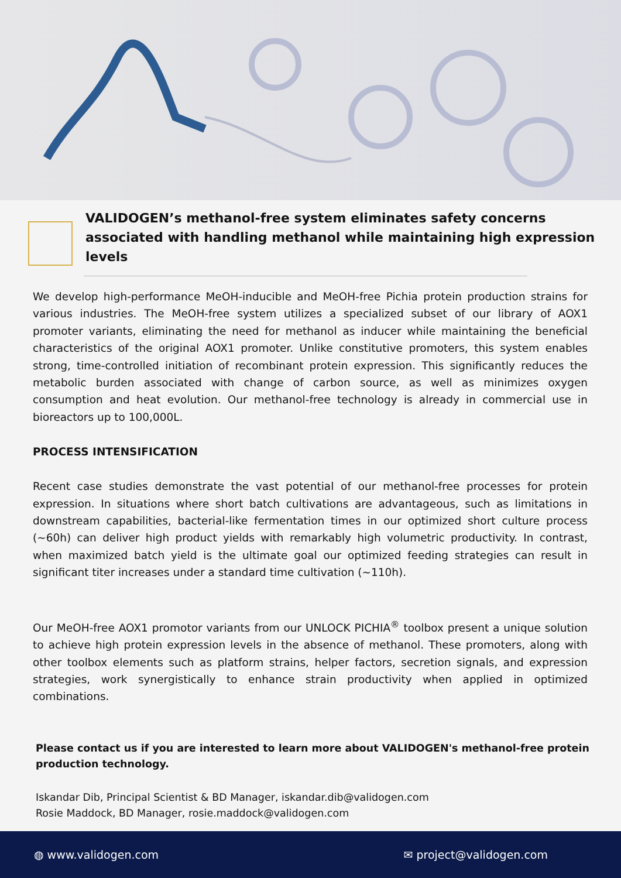VALIDOGEN’s methanol-free system eliminates safety concerns associated with handling methanol while maintaining high expression levels
We develop high-performance MeOH-inducible and MeOH-free Pichia protein production strains for various industries. The MeOH-free system utilizes a specialized subset of our library of AOX1 promoter variants, eliminating the need for methanol as inducer while maintaining the beneficial characteristics of the original AOX1 promoter. Unlike constitutive promoters, this system enables strong, time-controlled initiation of recombinant protein expression. This significantly reduces the metabolic burden associated with change of carbon source, as well as minimizes oxygen consumption and heat evolution. Our methanol-free technology is already in commercial use in bioreactors up to 100,000L.
PROCESS INTENSIFICATION
Recent case studies demonstrate the vast potential of our methanol-free processes for protein expression. In situations where short batch cultivations are advantageous, such as limitations in downstream capabilities, bacterial-like fermentation times in our optimized short culture process (~60h) can deliver high product yields with remarkably high volumetric productivity. In contrast, when maximized batch yield is the ultimate goal our optimized feeding strategies can result in significant titer increases under a standard time cultivation (~110h).
Our MeOH-free AOX1 promotor variants from our UNLOCK PICHIA<sup>®</sup> toolbox present a unique solution to achieve high protein expression levels in the absence of methanol. These promoters, along with other toolbox elements such as platform strains, helper factors, secretion signals, and expression strategies, work synergistically to enhance strain productivity when applied in optimized combinations.
Please contact us if you are interested to learn more about VALIDOGEN's methanol-free protein production technology.
Iskandar Dib, Principal Scientist & BD Manager, iskandar.dib@validogen.com
Rosie Maddock, BD Manager, rosie.maddock@validogen.com
◍ www.validogen.com ✉ project@validogen.com